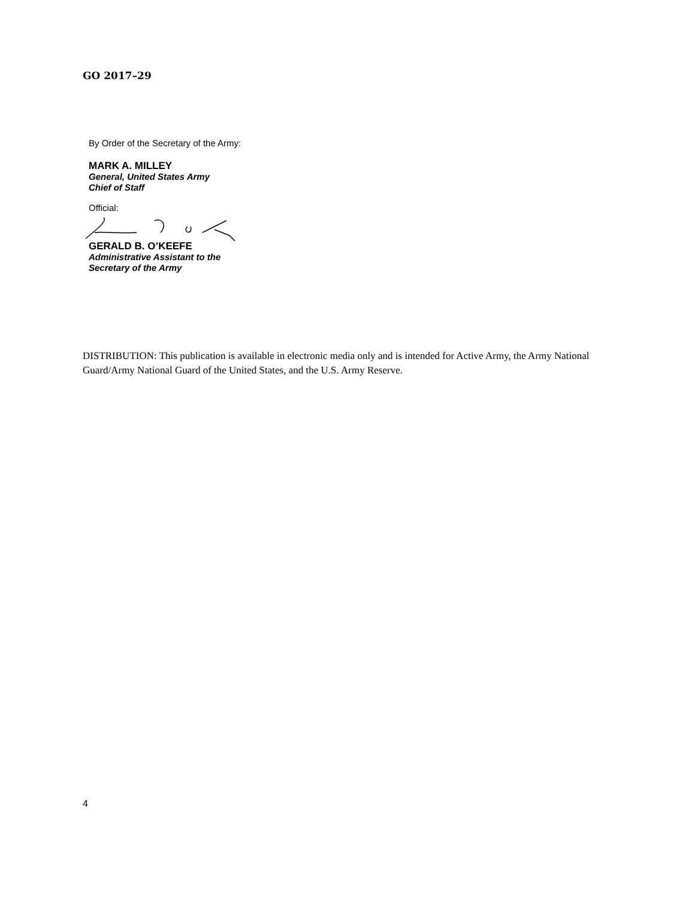GO 2017–29
By Order of the Secretary of the Army:
MARK A. MILLEY
General, United States Army
Chief of Staff
Official:
GERALD B. O’KEEFE
Administrative Assistant to the
Secretary of the Army
DISTRIBUTION: This publication is available in electronic media only and is intended for Active Army, the Army National Guard/Army National Guard of the United States, and the U.S. Army Reserve.
4